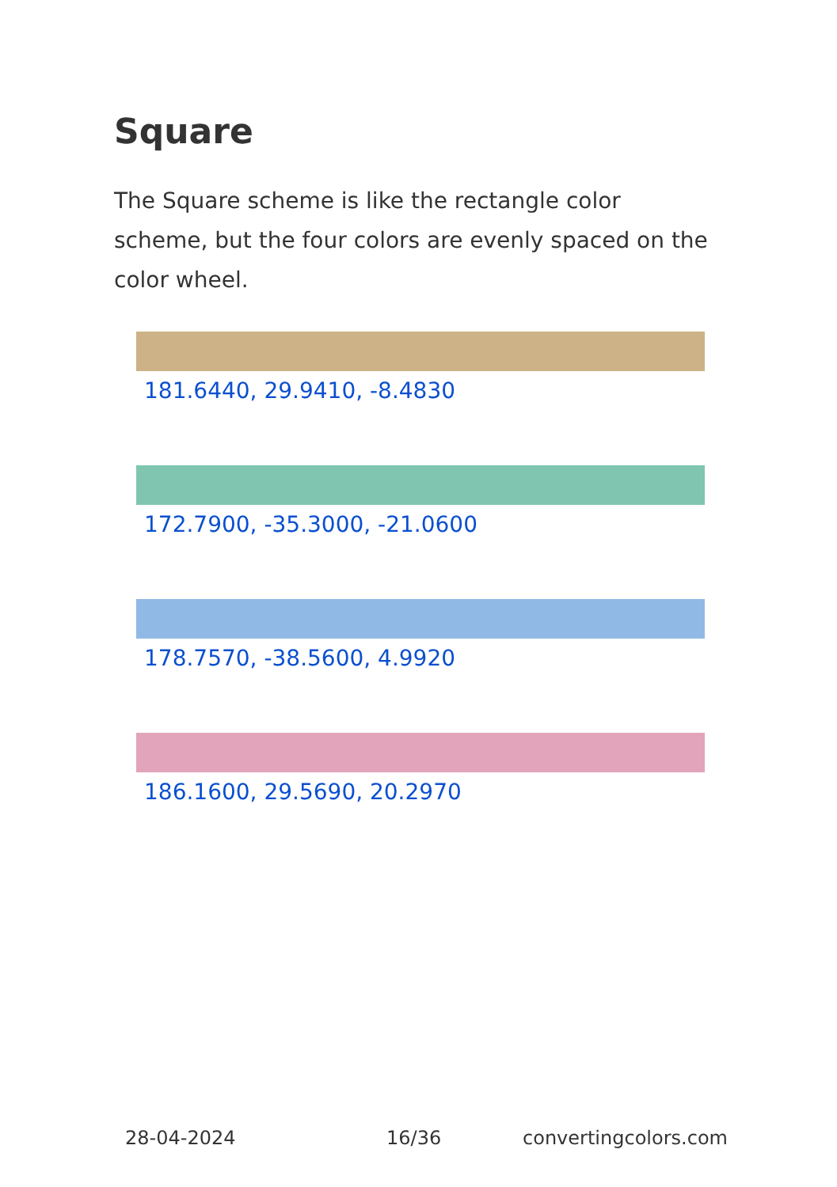Square
The Square scheme is like the rectangle color scheme, but the four colors are evenly spaced on the color wheel.
181.6440, 29.9410, -8.4830
172.7900, -35.3000, -21.0600
178.7570, -38.5600, 4.9920
186.1600, 29.5690, 20.2970
28-04-2024 16/36 convertingcolors.com